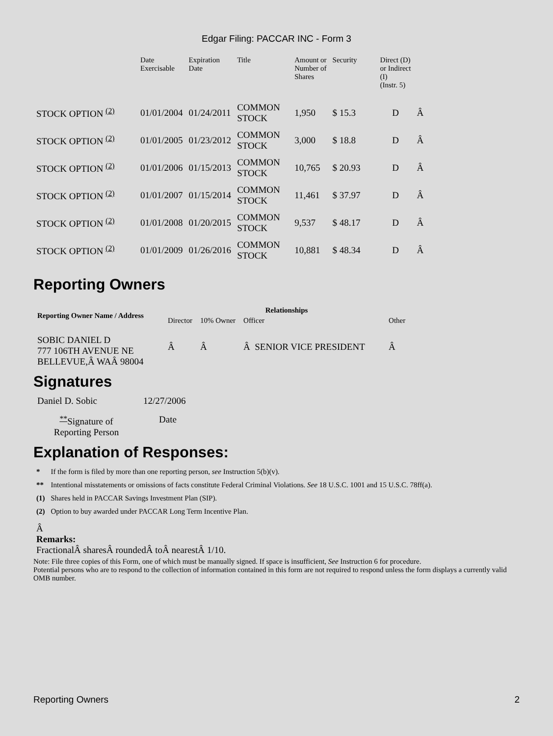Edgar Filing: PACCAR INC - Form 3
| | Date Exercisable | Expiration Date | Title | Amount or Number of Shares | Security | Direct (D) or Indirect (I) (Instr. 5) | |
| STOCK OPTION <sup>(2)</sup> | 01/01/2004 | 01/24/2011 | COMMON STOCK | 1,950 | $ 15.3 | D | Â |
| STOCK OPTION <sup>(2)</sup> | 01/01/2005 | 01/23/2012 | COMMON STOCK | 3,000 | $ 18.8 | D | Â |
| STOCK OPTION <sup>(2)</sup> | 01/01/2006 | 01/15/2013 | COMMON STOCK | 10,765 | $ 20.93 | D | Â |
| STOCK OPTION <sup>(2)</sup> | 01/01/2007 | 01/15/2014 | COMMON STOCK | 11,461 | $ 37.97 | D | Â |
| STOCK OPTION <sup>(2)</sup> | 01/01/2008 | 01/20/2015 | COMMON STOCK | 9,537 | $ 48.17 | D | Â |
| STOCK OPTION <sup>(2)</sup> | 01/01/2009 | 01/26/2016 | COMMON STOCK | 10,881 | $ 48.34 | D | Â |
Reporting Owners
| Reporting Owner Name / Address | Relationships | | | |
| --- | --- | --- | --- | --- |
| | Director | 10% Owner | Officer | Other |
| SOBIC DANIEL D 777 106TH AVENUE NE BELLEVUE,Â WAÂ 98004 | Â | Â | Â SENIOR VICE PRESIDENT | Â |
Signatures
| Daniel D. Sobic | 12/27/2006 |
| <sup>**</sup> Signature of Reporting Person | Date |
Explanation of Responses:
| * | If the form is filed by more than one reporting person, see Instruction 5(b)(v). |
| ** | Intentional misstatements or omissions of facts constitute Federal Criminal Violations. See 18 U.S.C. 1001 and 15 U.S.C. 78ff(a). |
| (1) | Shares held in PACCAR Savings Investment Plan (SIP). |
| (2) | Option to buy awarded under PACCAR Long Term Incentive Plan. |
Â
Remarks:
FractionalÂ sharesÂ roundedÂ toÂ nearestÂ 1/10.
Note: File three copies of this Form, one of which must be manually signed. If space is insufficient, See Instruction 6 for procedure.
Potential persons who are to respond to the collection of information contained in this form are not required to respond unless the form displays a currently valid OMB number.
Reporting Owners 2